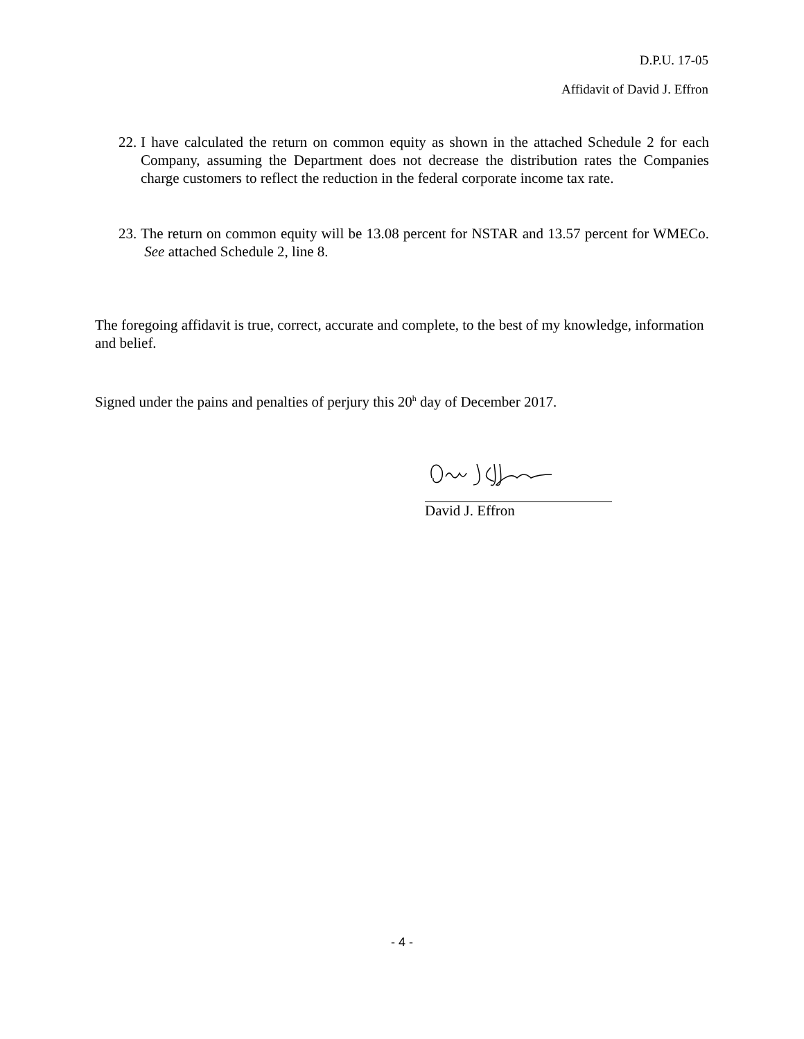D.P.U. 17-05
Affidavit of David J. Effron
22. I have calculated the return on common equity as shown in the attached Schedule 2 for each Company, assuming the Department does not decrease the distribution rates the Companies charge customers to reflect the reduction in the federal corporate income tax rate.
23. The return on common equity will be 13.08 percent for NSTAR and 13.57 percent for WMECo. See attached Schedule 2, line 8.
The foregoing affidavit is true, correct, accurate and complete, to the best of my knowledge, information and belief.
Signed under the pains and penalties of perjury this 20<sup>h</sup> day of December 2017.
David J. Effron
- 4 -